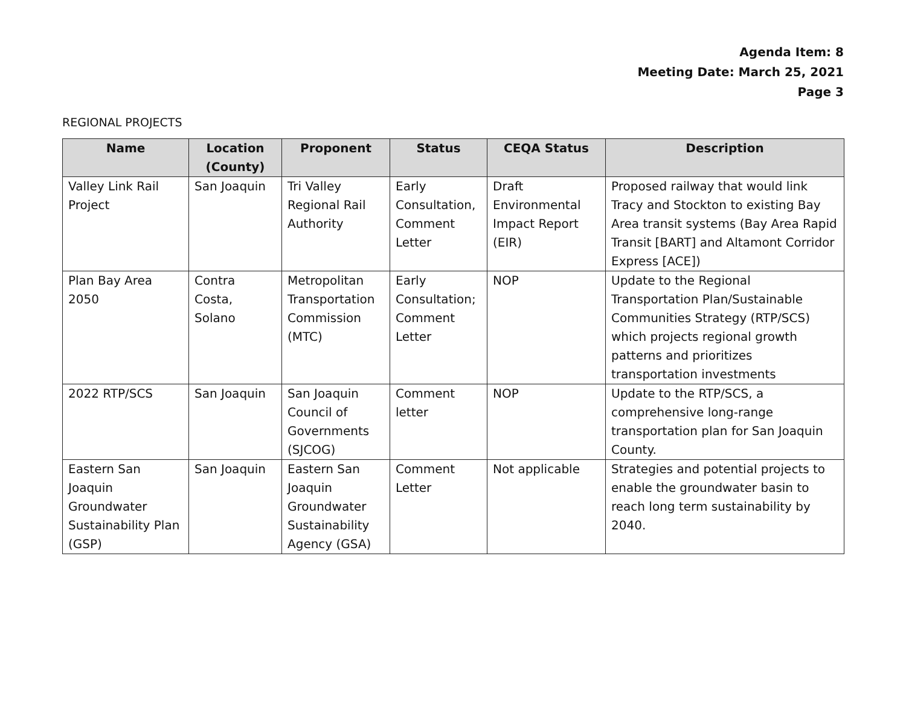Agenda Item: 8
Meeting Date: March 25, 2021
Page 3
REGIONAL PROJECTS
| Name | Location (County) | Proponent | Status | CEQA Status | Description |
| --- | --- | --- | --- | --- | --- |
| Valley Link Rail Project | San Joaquin | Tri Valley Regional Rail Authority | Early Consultation, Comment Letter | Draft Environmental Impact Report (EIR) | Proposed railway that would link Tracy and Stockton to existing Bay Area transit systems (Bay Area Rapid Transit [BART] and Altamont Corridor Express [ACE]) |
| Plan Bay Area 2050 | Contra Costa, Solano | Metropolitan Transportation Commission (MTC) | Early Consultation; Comment Letter | NOP | Update to the Regional Transportation Plan/Sustainable Communities Strategy (RTP/SCS) which projects regional growth patterns and prioritizes transportation investments |
| 2022 RTP/SCS | San Joaquin | San Joaquin Council of Governments (SJCOG) | Comment letter | NOP | Update to the RTP/SCS, a comprehensive long-range transportation plan for San Joaquin County. |
| Eastern San Joaquin Groundwater Sustainability Plan (GSP) | San Joaquin | Eastern San Joaquin Groundwater Sustainability Agency (GSA) | Comment Letter | Not applicable | Strategies and potential projects to enable the groundwater basin to reach long term sustainability by 2040. |